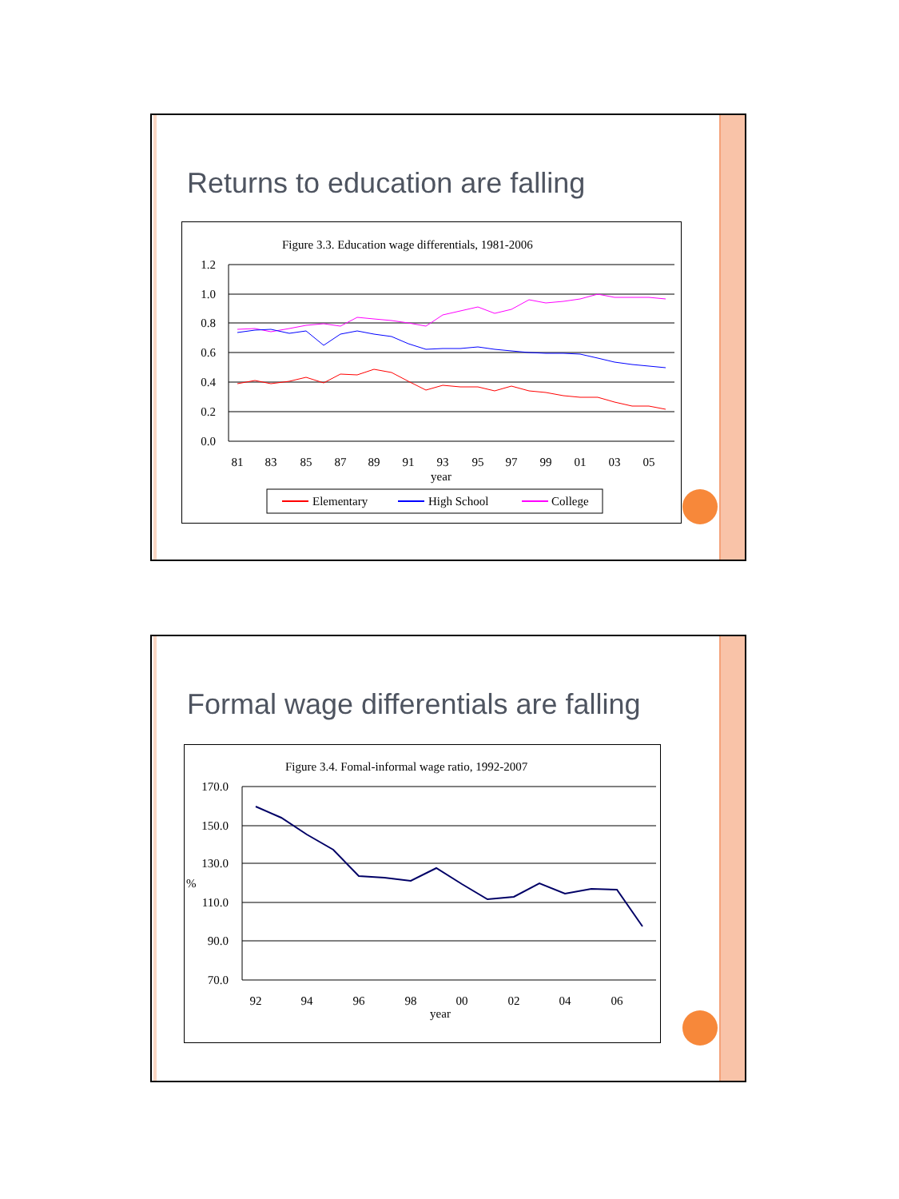Returns to education are falling
Figure 3.3. Education wage differentials, 1981-2006
1.2
1.0
0.8
0.6
0.4
0.2
0.0
81
83
85
87
89
91
93
95
97
99
01
03
05
year
Elementary
High School
College
Formal wage differentials are falling
Figure 3.4. Fomal-informal wage ratio, 1992-2007
170.0
150.0
130.0
110.0
90.0
70.0
%
92
94
96
98
00
02
04
06
year